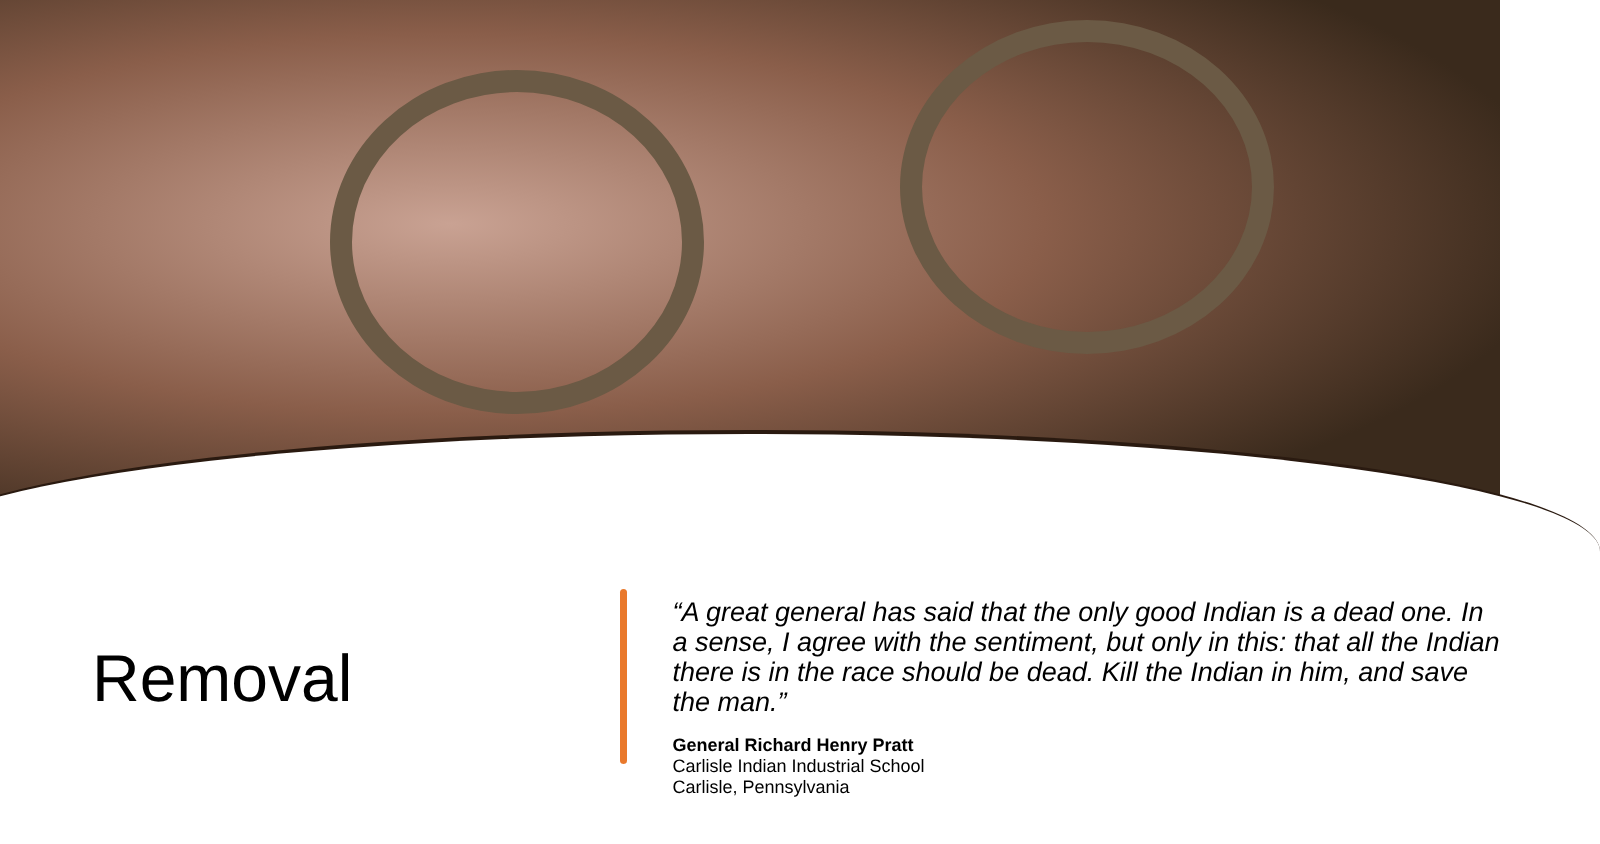Removal
“A great general has said that the only good Indian is a dead one. In a sense, I agree with the sentiment, but only in this: that all the Indian there is in the race should be dead. Kill the Indian in him, and save the man.”
General Richard Henry Pratt
Carlisle Indian Industrial School
Carlisle, Pennsylvania